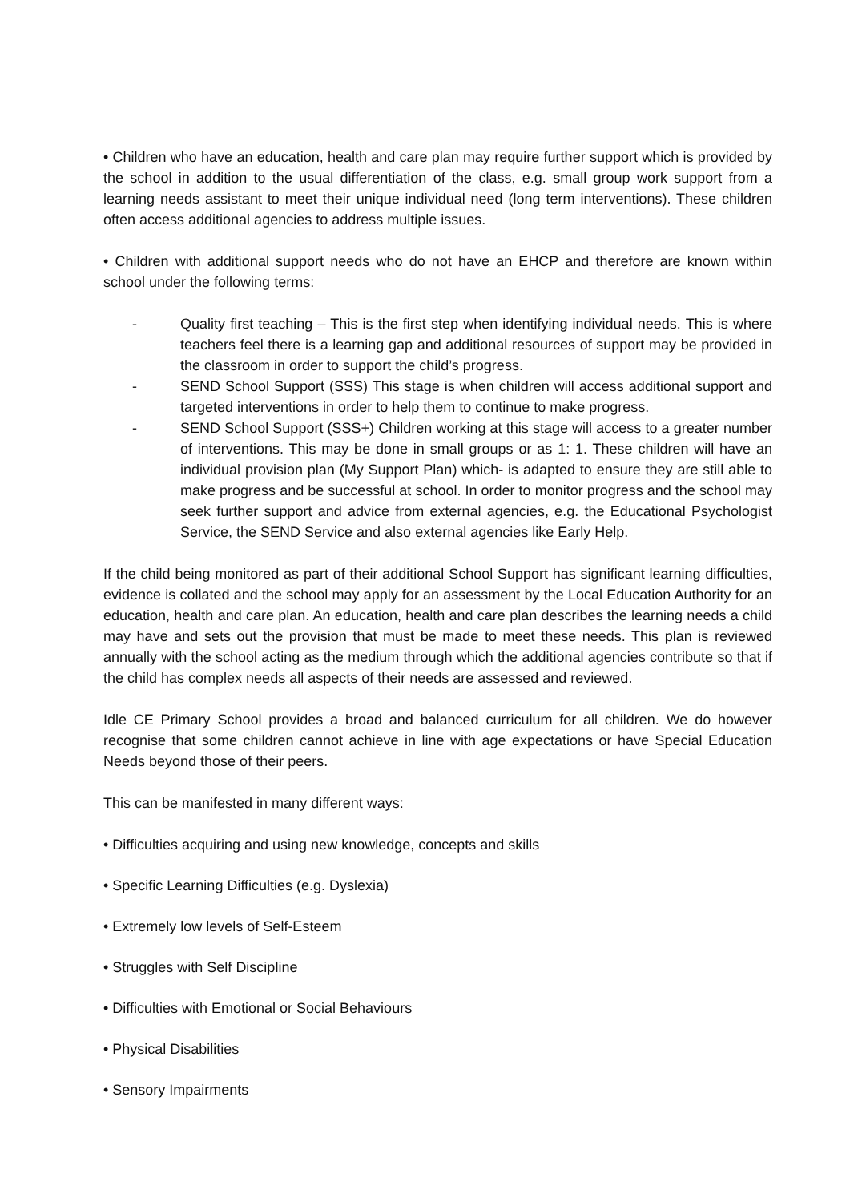• Children who have an education, health and care plan may require further support which is provided by the school in addition to the usual differentiation of the class, e.g. small group work support from a learning needs assistant to meet their unique individual need (long term interventions). These children often access additional agencies to address multiple issues.
• Children with additional support needs who do not have an EHCP and therefore are known within school under the following terms:
- Quality first teaching – This is the first step when identifying individual needs. This is where teachers feel there is a learning gap and additional resources of support may be provided in the classroom in order to support the child’s progress.
- SEND School Support (SSS) This stage is when children will access additional support and targeted interventions in order to help them to continue to make progress.
- SEND School Support (SSS+) Children working at this stage will access to a greater number of interventions. This may be done in small groups or as 1: 1. These children will have an individual provision plan (My Support Plan) which- is adapted to ensure they are still able to make progress and be successful at school. In order to monitor progress and the school may seek further support and advice from external agencies, e.g. the Educational Psychologist Service, the SEND Service and also external agencies like Early Help.
If the child being monitored as part of their additional School Support has significant learning difficulties, evidence is collated and the school may apply for an assessment by the Local Education Authority for an education, health and care plan. An education, health and care plan describes the learning needs a child may have and sets out the provision that must be made to meet these needs. This plan is reviewed annually with the school acting as the medium through which the additional agencies contribute so that if the child has complex needs all aspects of their needs are assessed and reviewed.
Idle CE Primary School provides a broad and balanced curriculum for all children. We do however recognise that some children cannot achieve in line with age expectations or have Special Education Needs beyond those of their peers.
This can be manifested in many different ways:
• Difficulties acquiring and using new knowledge, concepts and skills
• Specific Learning Difficulties (e.g. Dyslexia)
• Extremely low levels of Self-Esteem
• Struggles with Self Discipline
• Difficulties with Emotional or Social Behaviours
• Physical Disabilities
• Sensory Impairments